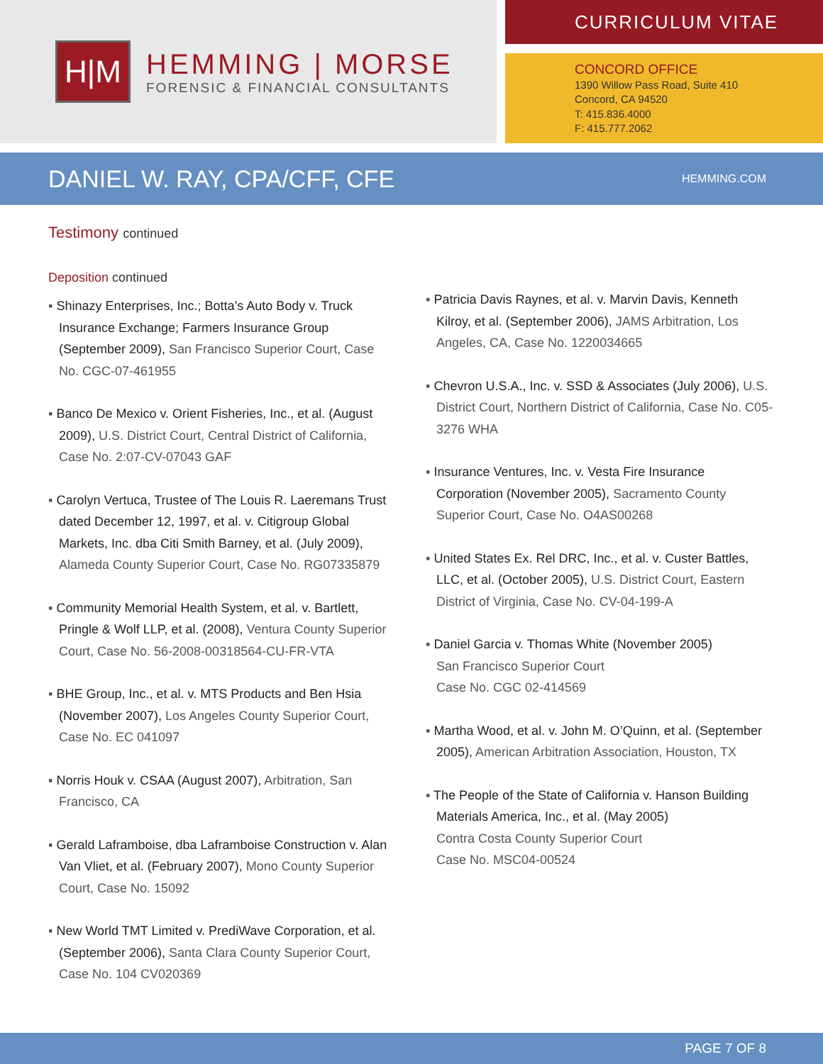H|M
HEMMING | MORSE
FORENSIC & FINANCIAL CONSULTANTS
CURRICULUM VITAE
CONCORD OFFICE
1390 Willow Pass Road, Suite 410
Concord, CA 94520
T: 415.836.4000
F: 415.777.2062
DANIEL W. RAY, CPA/CFF, CFE
HEMMING.COM
Testimony continued
Deposition continued
▪ Shinazy Enterprises, Inc.; Botta’s Auto Body v. Truck Insurance Exchange; Farmers Insurance Group (September 2009), San Francisco Superior Court, Case No. CGC-07-461955
▪ Banco De Mexico v. Orient Fisheries, Inc., et al. (August 2009), U.S. District Court, Central District of California, Case No. 2:07-CV-07043 GAF
▪ Carolyn Vertuca, Trustee of The Louis R. Laeremans Trust dated December 12, 1997, et al. v. Citigroup Global Markets, Inc. dba Citi Smith Barney, et al. (July 2009), Alameda County Superior Court, Case No. RG07335879
▪ Community Memorial Health System, et al. v. Bartlett, Pringle & Wolf LLP, et al. (2008), Ventura County Superior Court, Case No. 56-2008-00318564-CU-FR-VTA
▪ BHE Group, Inc., et al. v. MTS Products and Ben Hsia (November 2007), Los Angeles County Superior Court, Case No. EC 041097
▪ Norris Houk v. CSAA (August 2007), Arbitration, San Francisco, CA
▪ Gerald Laframboise, dba Laframboise Construction v. Alan Van Vliet, et al. (February 2007), Mono County Superior Court, Case No. 15092
▪ New World TMT Limited v. PrediWave Corporation, et al. (September 2006), Santa Clara County Superior Court, Case No. 104 CV020369
▪ Patricia Davis Raynes, et al. v. Marvin Davis, Kenneth Kilroy, et al. (September 2006), JAMS Arbitration, Los Angeles, CA, Case No. 1220034665
▪ Chevron U.S.A., Inc. v. SSD & Associates (July 2006), U.S. District Court, Northern District of California, Case No. C05-3276 WHA
▪ Insurance Ventures, Inc. v. Vesta Fire Insurance Corporation (November 2005), Sacramento County Superior Court, Case No. O4AS00268
▪ United States Ex. Rel DRC, Inc., et al. v. Custer Battles, LLC, et al. (October 2005), U.S. District Court, Eastern District of Virginia, Case No. CV-04-199-A
▪ Daniel Garcia v. Thomas White (November 2005)
San Francisco Superior Court
Case No. CGC 02-414569
▪ Martha Wood, et al. v. John M. O’Quinn, et al. (September 2005), American Arbitration Association, Houston, TX
▪ The People of the State of California v. Hanson Building Materials America, Inc., et al. (May 2005)
Contra Costa County Superior Court
Case No. MSC04-00524
PAGE 7 OF 8